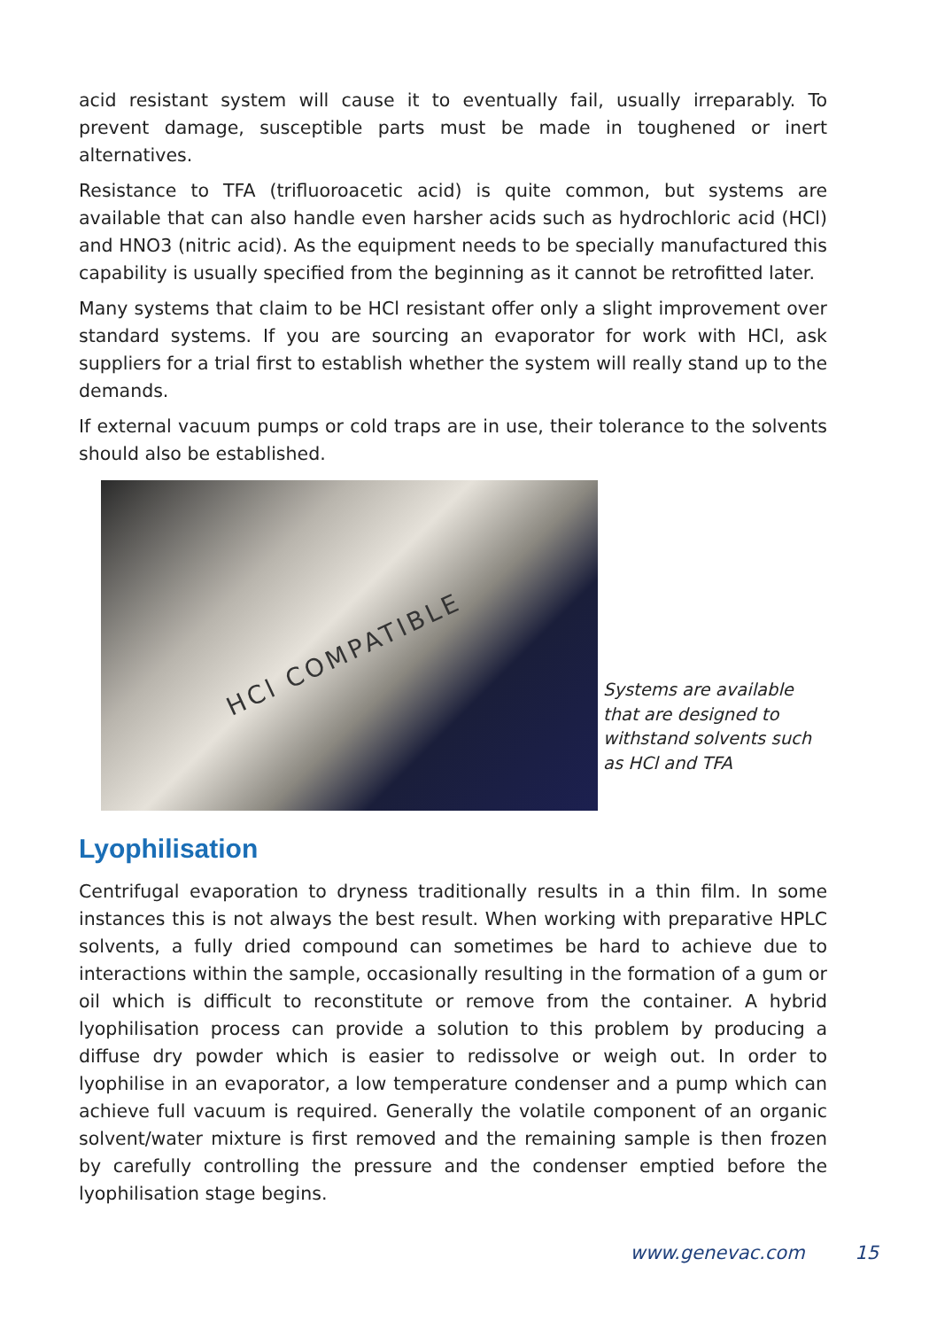acid resistant system will cause it to eventually fail, usually irreparably. To prevent damage, susceptible parts must be made in toughened or inert alternatives.
Resistance to TFA (trifluoroacetic acid) is quite common, but systems are available that can also handle even harsher acids such as hydrochloric acid (HCl) and HNO3 (nitric acid). As the equipment needs to be specially manufactured this capability is usually specified from the beginning as it cannot be retrofitted later.
Many systems that claim to be HCl resistant offer only a slight improvement over standard systems. If you are sourcing an evaporator for work with HCl, ask suppliers for a trial first to establish whether the system will really stand up to the demands.
If external vacuum pumps or cold traps are in use, their tolerance to the solvents should also be established.
HCl COMPATIBLE
Systems are available
that are designed to
withstand solvents such
as HCl and TFA
Lyophilisation
Centrifugal evaporation to dryness traditionally results in a thin film. In some instances this is not always the best result. When working with preparative HPLC solvents, a fully dried compound can sometimes be hard to achieve due to interactions within the sample, occasionally resulting in the formation of a gum or oil which is difficult to reconstitute or remove from the container. A hybrid lyophilisation process can provide a solution to this problem by producing a diffuse dry powder which is easier to redissolve or weigh out. In order to lyophilise in an evaporator, a low temperature condenser and a pump which can achieve full vacuum is required. Generally the volatile component of an organic solvent/water mixture is first removed and the remaining sample is then frozen by carefully controlling the pressure and the condenser emptied before the lyophilisation stage begins.
www.genevac.com 15